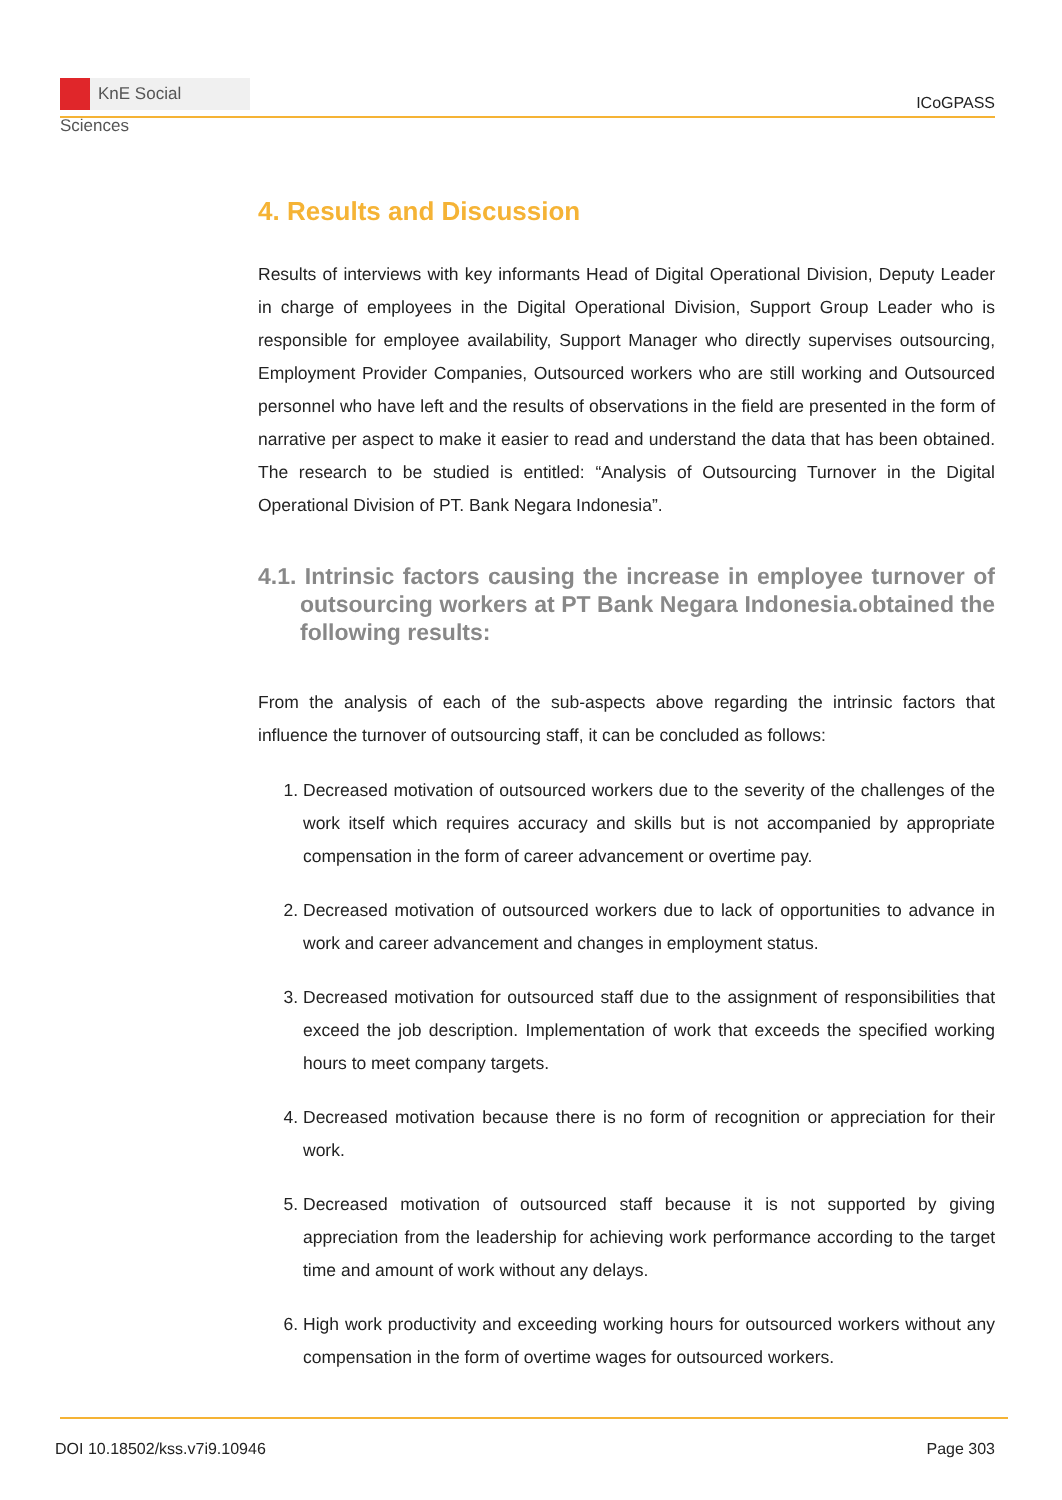KnE Social Sciences
ICoGPASS
4. Results and Discussion
Results of interviews with key informants Head of Digital Operational Division, Deputy Leader in charge of employees in the Digital Operational Division, Support Group Leader who is responsible for employee availability, Support Manager who directly supervises outsourcing, Employment Provider Companies, Outsourced workers who are still working and Outsourced personnel who have left and the results of observations in the field are presented in the form of narrative per aspect to make it easier to read and understand the data that has been obtained. The research to be studied is entitled: “Analysis of Outsourcing Turnover in the Digital Operational Division of PT. Bank Negara Indonesia”.
4.1. Intrinsic factors causing the increase in employee turnover of outsourcing workers at PT Bank Negara Indonesia.obtained the following results:
From the analysis of each of the sub-aspects above regarding the intrinsic factors that influence the turnover of outsourcing staff, it can be concluded as follows:
1. Decreased motivation of outsourced workers due to the severity of the challenges of the work itself which requires accuracy and skills but is not accompanied by appropriate compensation in the form of career advancement or overtime pay.
2. Decreased motivation of outsourced workers due to lack of opportunities to advance in work and career advancement and changes in employment status.
3. Decreased motivation for outsourced staff due to the assignment of responsibilities that exceed the job description. Implementation of work that exceeds the specified working hours to meet company targets.
4. Decreased motivation because there is no form of recognition or appreciation for their work.
5. Decreased motivation of outsourced staff because it is not supported by giving appreciation from the leadership for achieving work performance according to the target time and amount of work without any delays.
6. High work productivity and exceeding working hours for outsourced workers without any compensation in the form of overtime wages for outsourced workers.
DOI 10.18502/kss.v7i9.10946 Page 303